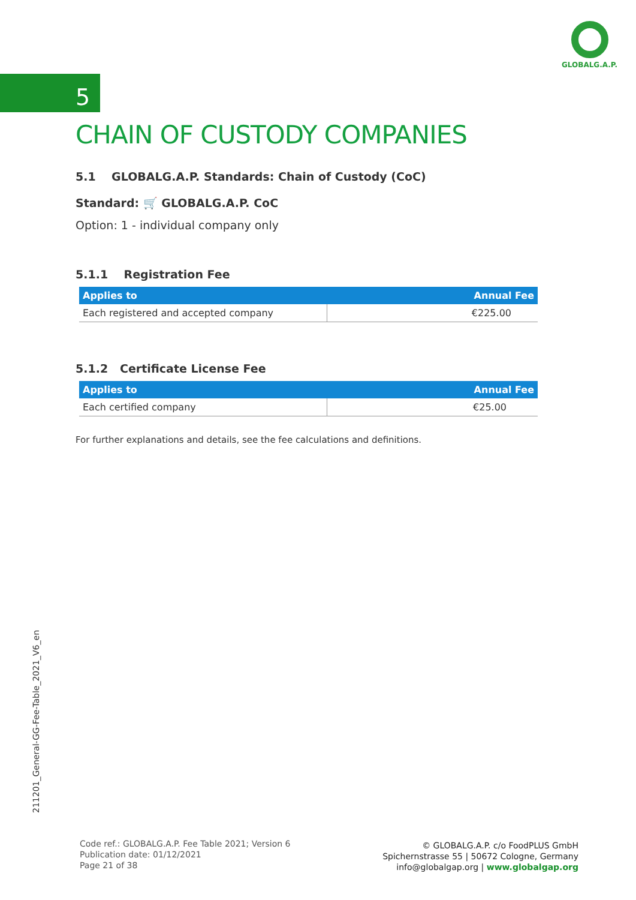GLOBALG.A.P.
5
CHAIN OF CUSTODY COMPANIES
5.1 GLOBALG.A.P. Standards: Chain of Custody (CoC)
Standard: 🛒 GLOBALG.A.P. CoC
Option: 1 - individual company only
5.1.1 Registration Fee
| Applies to | Annual Fee |
| --- | --- |
| Each registered and accepted company | €225.00 |
5.1.2 Certificate License Fee
| Applies to | Annual Fee |
| --- | --- |
| Each certified company | €25.00 |
For further explanations and details, see the fee calculations and definitions.
211201_General-GG-Fee-Table_2021_V6_en
Code ref.: GLOBALG.A.P. Fee Table 2021; Version 6
Publication date: 01/12/2021
Page 21 of 38
© GLOBALG.A.P. c/o FoodPLUS GmbH
Spichernstrasse 55 | 50672 Cologne, Germany
info@globalgap.org | www.globalgap.org